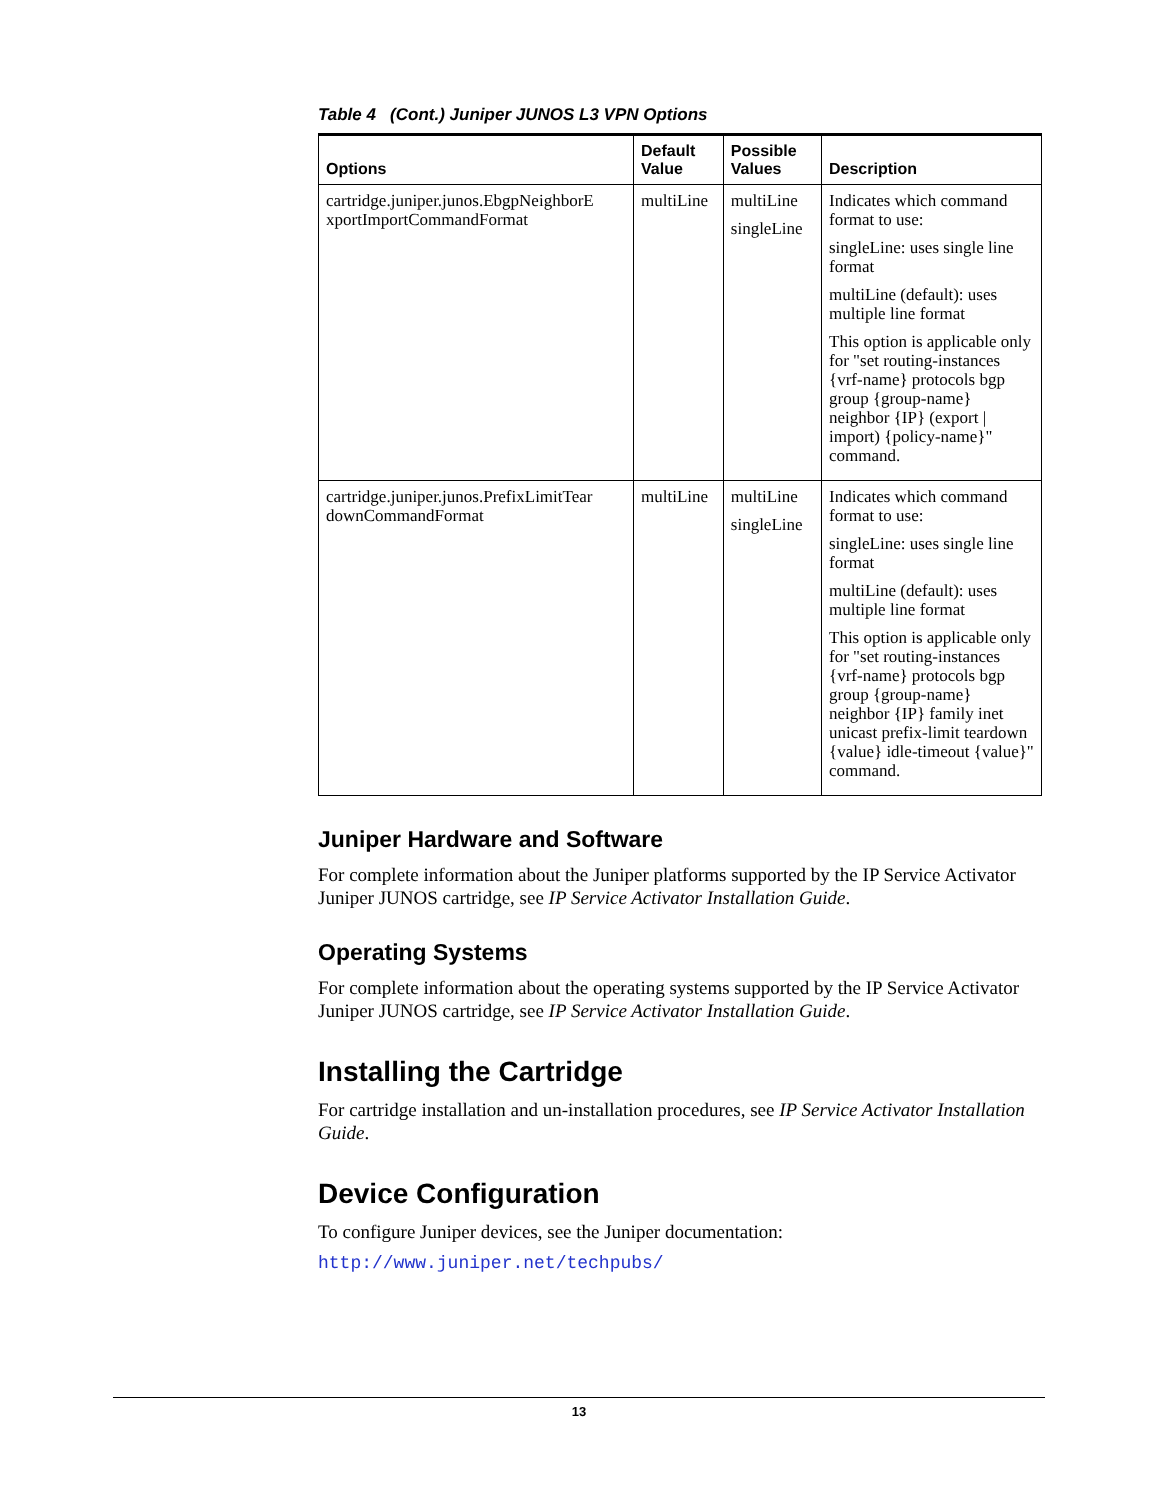Table 4 (Cont.) Juniper JUNOS L3 VPN Options
| Options | Default Value | Possible Values | Description |
| --- | --- | --- | --- |
| cartridge.juniper.junos.EbgpNeighborE xportImportCommandFormat | multiLine | multiLine singleLine | Indicates which command format to use: singleLine: uses single line format multiLine (default): uses multiple line format This option is applicable only for "set routing-instances {vrf-name} protocols bgp group {group-name} neighbor {IP} (export / import) {policy-name}" command. |
| cartridge.juniper.junos.PrefixLimitTear downCommandFormat | multiLine | multiLine singleLine | Indicates which command format to use: singleLine: uses single line format multiLine (default): uses multiple line format This option is applicable only for "set routing-instances {vrf-name} protocols bgp group {group-name} neighbor {IP} family inet unicast prefix-limit teardown {value} idle-timeout {value}" command. |
Juniper Hardware and Software
For complete information about the Juniper platforms supported by the IP Service Activator Juniper JUNOS cartridge, see IP Service Activator Installation Guide.
Operating Systems
For complete information about the operating systems supported by the IP Service Activator Juniper JUNOS cartridge, see IP Service Activator Installation Guide.
Installing the Cartridge
For cartridge installation and un-installation procedures, see IP Service Activator Installation Guide.
Device Configuration
To configure Juniper devices, see the Juniper documentation:
http://www.juniper.net/techpubs/
13